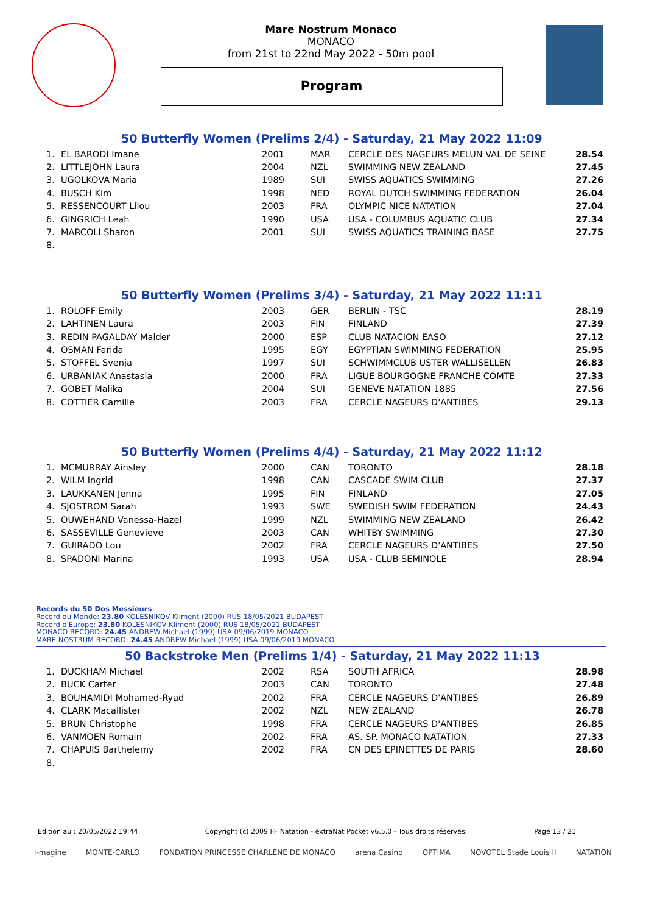Mare Nostrum Monaco
MONACO
from 21st to 22nd May 2022 - 50m pool
Program
50 Butterfly Women (Prelims 2/4) - Saturday, 21 May 2022 11:09
| 1. | EL BARODI Imane | 2001 | MAR | CERCLE DES NAGEURS MELUN VAL DE SEINE | 28.54 |
| 2. | LITTLEJOHN Laura | 2004 | NZL | SWIMMING NEW ZEALAND | 27.45 |
| 3. | UGOLKOVA Maria | 1989 | SUI | SWISS AQUATICS SWIMMING | 27.26 |
| 4. | BUSCH Kim | 1998 | NED | ROYAL DUTCH SWIMMING FEDERATION | 26.04 |
| 5. | RESSENCOURT Lilou | 2003 | FRA | OLYMPIC NICE NATATION | 27.04 |
| 6. | GINGRICH Leah | 1990 | USA | USA - COLUMBUS AQUATIC CLUB | 27.34 |
| 7. | MARCOLI Sharon | 2001 | SUI | SWISS AQUATICS TRAINING BASE | 27.75 |
| 8. | | | | | |
50 Butterfly Women (Prelims 3/4) - Saturday, 21 May 2022 11:11
| 1. | ROLOFF Emily | 2003 | GER | BERLIN - TSC | 28.19 |
| 2. | LAHTINEN Laura | 2003 | FIN | FINLAND | 27.39 |
| 3. | REDIN PAGALDAY Maider | 2000 | ESP | CLUB NATACION EASO | 27.12 |
| 4. | OSMAN Farida | 1995 | EGY | EGYPTIAN SWIMMING FEDERATION | 25.95 |
| 5. | STOFFEL Svenja | 1997 | SUI | SCHWIMMCLUB USTER WALLISELLEN | 26.83 |
| 6. | URBANIAK Anastasia | 2000 | FRA | LIGUE BOURGOGNE FRANCHE COMTE | 27.33 |
| 7. | GOBET Malika | 2004 | SUI | GENEVE NATATION 1885 | 27.56 |
| 8. | COTTIER Camille | 2003 | FRA | CERCLE NAGEURS D'ANTIBES | 29.13 |
50 Butterfly Women (Prelims 4/4) - Saturday, 21 May 2022 11:12
| 1. | MCMURRAY Ainsley | 2000 | CAN | TORONTO | 28.18 |
| 2. | WILM Ingrid | 1998 | CAN | CASCADE SWIM CLUB | 27.37 |
| 3. | LAUKKANEN Jenna | 1995 | FIN | FINLAND | 27.05 |
| 4. | SJOSTROM Sarah | 1993 | SWE | SWEDISH SWIM FEDERATION | 24.43 |
| 5. | OUWEHAND Vanessa-Hazel | 1999 | NZL | SWIMMING NEW ZEALAND | 26.42 |
| 6. | SASSEVILLE Genevieve | 2003 | CAN | WHITBY SWIMMING | 27.30 |
| 7. | GUIRADO Lou | 2002 | FRA | CERCLE NAGEURS D'ANTIBES | 27.50 |
| 8. | SPADONI Marina | 1993 | USA | USA - CLUB SEMINOLE | 28.94 |
Records du 50 Dos Messieurs
Record du Monde: 23.80 KOLESNIKOV Kliment (2000) RUS 18/05/2021 BUDAPEST
Record d'Europe: 23.80 KOLESNIKOV Kliment (2000) RUS 18/05/2021 BUDAPEST
MONACO RECORD: 24.45 ANDREW Michael (1999) USA 09/06/2019 MONACO
MARE NOSTRUM RECORD: 24.45 ANDREW Michael (1999) USA 09/06/2019 MONACO
50 Backstroke Men (Prelims 1/4) - Saturday, 21 May 2022 11:13
| 1. | DUCKHAM Michael | 2002 | RSA | SOUTH AFRICA | 28.98 |
| 2. | BUCK Carter | 2003 | CAN | TORONTO | 27.48 |
| 3. | BOUHAMIDI Mohamed-Ryad | 2002 | FRA | CERCLE NAGEURS D'ANTIBES | 26.89 |
| 4. | CLARK Macallister | 2002 | NZL | NEW ZEALAND | 26.78 |
| 5. | BRUN Christophe | 1998 | FRA | CERCLE NAGEURS D'ANTIBES | 26.85 |
| 6. | VANMOEN Romain | 2002 | FRA | AS. SP. MONACO NATATION | 27.33 |
| 7. | CHAPUIS Barthelemy | 2002 | FRA | CN DES EPINETTES DE PARIS | 28.60 |
| 8. | | | | | |
Edition au : 20/05/2022 19:44 Copyright (c) 2009 FF Natation - extraNat Pocket v6.5.0 - Tous droits réservés. Page 13 / 21
i-magine MONTE-CARLO FONDATION PRINCESSE CHARLÈNE DE MONACO arena Casino OPTIMA NOVOTEL Stade Louis II NATATION